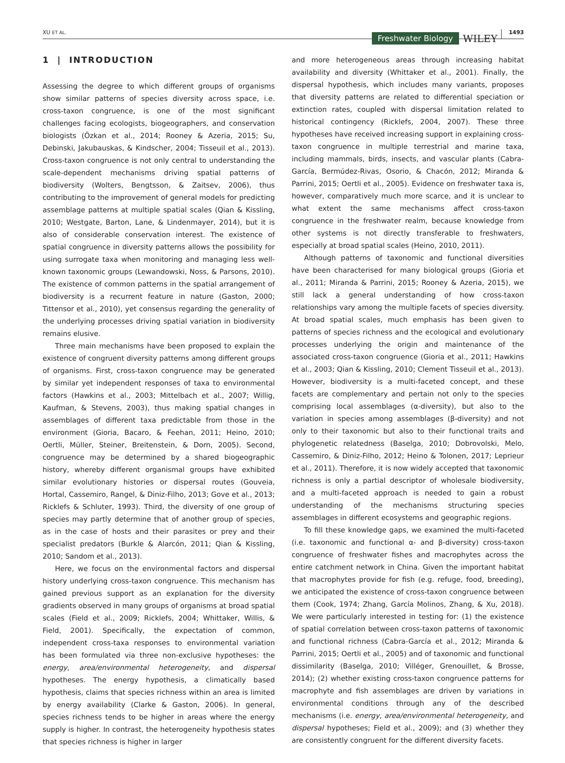XU ET AL. Freshwater Biology WILEY 1493
1 | INTRODUCTION
Assessing the degree to which different groups of organisms show similar patterns of species diversity across space, i.e. cross-taxon congruence, is one of the most significant challenges facing ecologists, biogeographers, and conservation biologists (Özkan et al., 2014; Rooney & Azeria, 2015; Su, Debinski, Jakubauskas, & Kindscher, 2004; Tisseuil et al., 2013). Cross-taxon congruence is not only central to understanding the scale-dependent mechanisms driving spatial patterns of biodiversity (Wolters, Bengtsson, & Zaitsev, 2006), thus contributing to the improvement of general models for predicting assemblage patterns at multiple spatial scales (Qian & Kissling, 2010; Westgate, Barton, Lane, & Lindenmayer, 2014), but it is also of considerable conservation interest. The existence of spatial congruence in diversity patterns allows the possibility for using surrogate taxa when monitoring and managing less well-known taxonomic groups (Lewandowski, Noss, & Parsons, 2010). The existence of common patterns in the spatial arrangement of biodiversity is a recurrent feature in nature (Gaston, 2000; Tittensor et al., 2010), yet consensus regarding the generality of the underlying processes driving spatial variation in biodiversity remains elusive.
Three main mechanisms have been proposed to explain the existence of congruent diversity patterns among different groups of organisms. First, cross-taxon congruence may be generated by similar yet independent responses of taxa to environmental factors (Hawkins et al., 2003; Mittelbach et al., 2007; Willig, Kaufman, & Stevens, 2003), thus making spatial changes in assemblages of different taxa predictable from those in the environment (Gioria, Bacaro, & Feehan, 2011; Heino, 2010; Oertli, Müller, Steiner, Breitenstein, & Dorn, 2005). Second, congruence may be determined by a shared biogeographic history, whereby different organismal groups have exhibited similar evolutionary histories or dispersal routes (Gouveia, Hortal, Cassemiro, Rangel, & Diniz-Filho, 2013; Gove et al., 2013; Ricklefs & Schluter, 1993). Third, the diversity of one group of species may partly determine that of another group of species, as in the case of hosts and their parasites or prey and their specialist predators (Burkle & Alarcón, 2011; Qian & Kissling, 2010; Sandom et al., 2013).
Here, we focus on the environmental factors and dispersal history underlying cross-taxon congruence. This mechanism has gained previous support as an explanation for the diversity gradients observed in many groups of organisms at broad spatial scales (Field et al., 2009; Ricklefs, 2004; Whittaker, Willis, & Field, 2001). Specifically, the expectation of common, independent cross-taxa responses to environmental variation has been formulated via three non-exclusive hypotheses: the energy, area/environmental heterogeneity, and dispersal hypotheses. The energy hypothesis, a climatically based hypothesis, claims that species richness within an area is limited by energy availability (Clarke & Gaston, 2006). In general, species richness tends to be higher in areas where the energy supply is higher. In contrast, the heterogeneity hypothesis states that species richness is higher in larger
and more heterogeneous areas through increasing habitat availability and diversity (Whittaker et al., 2001). Finally, the dispersal hypothesis, which includes many variants, proposes that diversity patterns are related to differential speciation or extinction rates, coupled with dispersal limitation related to historical contingency (Ricklefs, 2004, 2007). These three hypotheses have received increasing support in explaining cross-taxon congruence in multiple terrestrial and marine taxa, including mammals, birds, insects, and vascular plants (Cabra-García, Bermúdez-Rivas, Osorio, & Chacón, 2012; Miranda & Parrini, 2015; Oertli et al., 2005). Evidence on freshwater taxa is, however, comparatively much more scarce, and it is unclear to what extent the same mechanisms affect cross-taxon congruence in the freshwater realm, because knowledge from other systems is not directly transferable to freshwaters, especially at broad spatial scales (Heino, 2010, 2011).
Although patterns of taxonomic and functional diversities have been characterised for many biological groups (Gioria et al., 2011; Miranda & Parrini, 2015; Rooney & Azeria, 2015), we still lack a general understanding of how cross-taxon relationships vary among the multiple facets of species diversity. At broad spatial scales, much emphasis has been given to patterns of species richness and the ecological and evolutionary processes underlying the origin and maintenance of the associated cross-taxon congruence (Gioria et al., 2011; Hawkins et al., 2003; Qian & Kissling, 2010; Clement Tisseuil et al., 2013). However, biodiversity is a multi-faceted concept, and these facets are complementary and pertain not only to the species comprising local assemblages (α-diversity), but also to the variation in species among assemblages (β-diversity) and not only to their taxonomic but also to their functional traits and phylogenetic relatedness (Baselga, 2010; Dobrovolski, Melo, Cassemiro, & Diniz-Filho, 2012; Heino & Tolonen, 2017; Leprieur et al., 2011). Therefore, it is now widely accepted that taxonomic richness is only a partial descriptor of wholesale biodiversity, and a multi-faceted approach is needed to gain a robust understanding of the mechanisms structuring species assemblages in different ecosystems and geographic regions.
To fill these knowledge gaps, we examined the multi-faceted (i.e. taxonomic and functional α- and β-diversity) cross-taxon congruence of freshwater fishes and macrophytes across the entire catchment network in China. Given the important habitat that macrophytes provide for fish (e.g. refuge, food, breeding), we anticipated the existence of cross-taxon congruence between them (Cook, 1974; Zhang, García Molinos, Zhang, & Xu, 2018). We were particularly interested in testing for: (1) the existence of spatial correlation between cross-taxon patterns of taxonomic and functional richness (Cabra-García et al., 2012; Miranda & Parrini, 2015; Oertli et al., 2005) and of taxonomic and functional dissimilarity (Baselga, 2010; Villéger, Grenouillet, & Brosse, 2014); (2) whether existing cross-taxon congruence patterns for macrophyte and fish assemblages are driven by variations in environmental conditions through any of the described mechanisms (i.e. energy, area/environmental heterogeneity, and dispersal hypotheses; Field et al., 2009); and (3) whether they are consistently congruent for the different diversity facets.